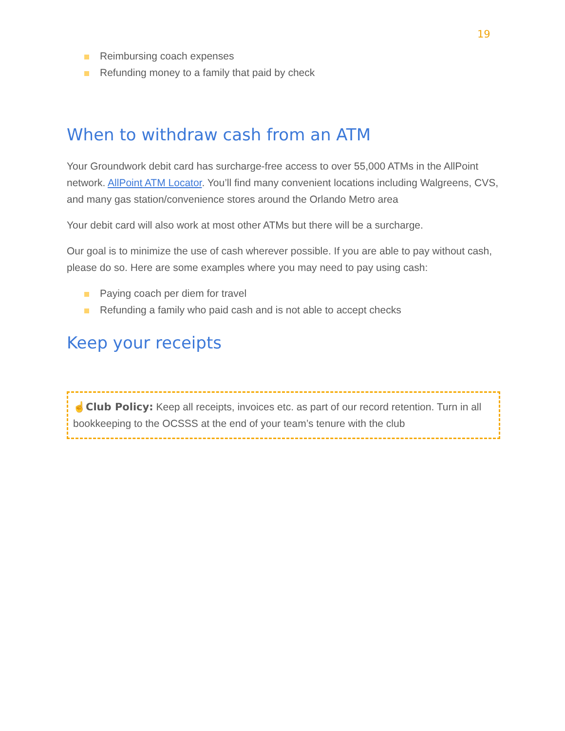19
Reimbursing coach expenses
Refunding money to a family that paid by check
When to withdraw cash from an ATM
Your Groundwork debit card has surcharge-free access to over 55,000 ATMs in the AllPoint network. AllPoint ATM Locator. You’ll find many convenient locations including Walgreens, CVS, and many gas station/convenience stores around the Orlando Metro area
Your debit card will also work at most other ATMs but there will be a surcharge.
Our goal is to minimize the use of cash wherever possible. If you are able to pay without cash, please do so. Here are some examples where you may need to pay using cash:
Paying coach per diem for travel
Refunding a family who paid cash and is not able to accept checks
Keep your receipts
☝Club Policy: Keep all receipts, invoices etc. as part of our record retention. Turn in all bookkeeping to the OCSSS at the end of your team’s tenure with the club